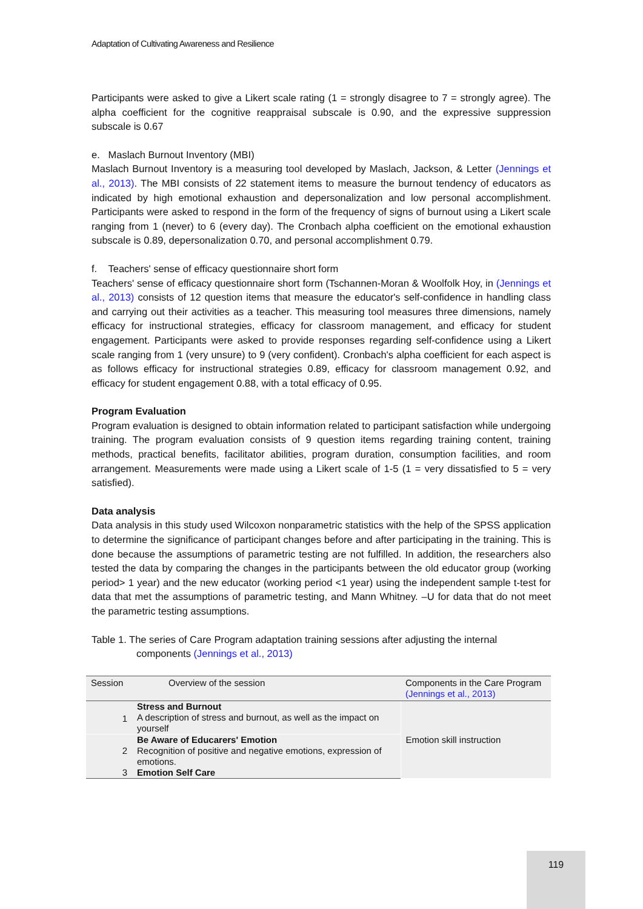Adaptation of Cultivating Awareness and Resilience
Participants were asked to give a Likert scale rating (1 = strongly disagree to 7 = strongly agree). The alpha coefficient for the cognitive reappraisal subscale is 0.90, and the expressive suppression subscale is 0.67
e. Maslach Burnout Inventory (MBI)
Maslach Burnout Inventory is a measuring tool developed by Maslach, Jackson, & Letter (Jennings et al., 2013). The MBI consists of 22 statement items to measure the burnout tendency of educators as indicated by high emotional exhaustion and depersonalization and low personal accomplishment. Participants were asked to respond in the form of the frequency of signs of burnout using a Likert scale ranging from 1 (never) to 6 (every day). The Cronbach alpha coefficient on the emotional exhaustion subscale is 0.89, depersonalization 0.70, and personal accomplishment 0.79.
f. Teachers' sense of efficacy questionnaire short form
Teachers' sense of efficacy questionnaire short form (Tschannen-Moran & Woolfolk Hoy, in (Jennings et al., 2013) consists of 12 question items that measure the educator's self-confidence in handling class and carrying out their activities as a teacher. This measuring tool measures three dimensions, namely efficacy for instructional strategies, efficacy for classroom management, and efficacy for student engagement. Participants were asked to provide responses regarding self-confidence using a Likert scale ranging from 1 (very unsure) to 9 (very confident). Cronbach's alpha coefficient for each aspect is as follows efficacy for instructional strategies 0.89, efficacy for classroom management 0.92, and efficacy for student engagement 0.88, with a total efficacy of 0.95.
Program Evaluation
Program evaluation is designed to obtain information related to participant satisfaction while undergoing training. The program evaluation consists of 9 question items regarding training content, training methods, practical benefits, facilitator abilities, program duration, consumption facilities, and room arrangement. Measurements were made using a Likert scale of 1-5 (1 = very dissatisfied to 5 = very satisfied).
Data analysis
Data analysis in this study used Wilcoxon nonparametric statistics with the help of the SPSS application to determine the significance of participant changes before and after participating in the training. This is done because the assumptions of parametric testing are not fulfilled. In addition, the researchers also tested the data by comparing the changes in the participants between the old educator group (working period> 1 year) and the new educator (working period <1 year) using the independent sample t-test for data that met the assumptions of parametric testing, and Mann Whitney. –U for data that do not meet the parametric testing assumptions.
Table 1. The series of Care Program adaptation training sessions after adjusting the internal
components (Jennings et al., 2013)
| Session | Overview of the session | Components in the Care Program (Jennings et al., 2013) |
| --- | --- | --- |
| 1 | Stress and Burnout A description of stress and burnout, as well as the impact on yourself | Emotion skill instruction |
| 2 | Be Aware of Educarers' Emotion Recognition of positive and negative emotions, expression of emotions. | |
| 3 | Emotion Self Care | |
119